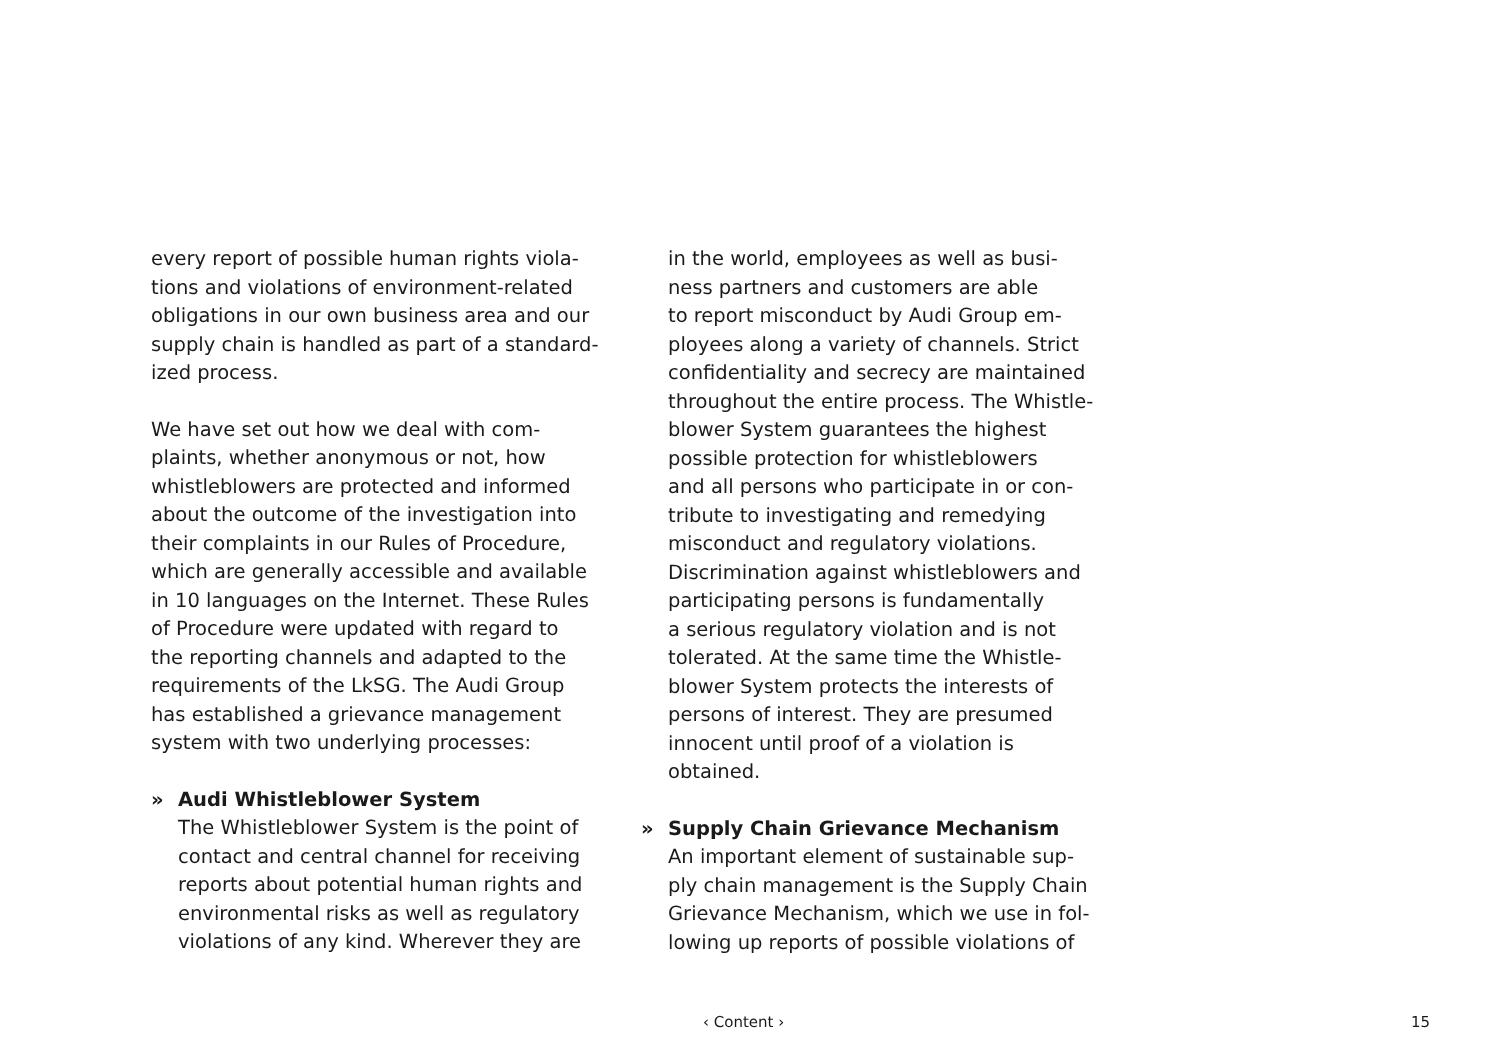every report of possible human rights viola-
tions and violations of environment-related
obligations in our own business area and our
supply chain is handled as part of a standard-
ized process.
We have set out how we deal with com-
plaints, whether anonymous or not, how
whistleblowers are protected and informed
about the outcome of the investigation into
their complaints in our Rules of Procedure,
which are generally accessible and available
in 10 languages on the Internet. These Rules
of Procedure were updated with regard to
the reporting channels and adapted to the
requirements of the LkSG. The Audi Group
has established a grievance management
system with two underlying processes:
» Audi Whistleblower System
The Whistleblower System is the point of
contact and central channel for receiving
reports about potential human rights and
environmental risks as well as regulatory
violations of any kind. Wherever they are
in the world, employees as well as busi-
ness partners and customers are able
to report misconduct by Audi Group em-
ployees along a variety of channels. Strict
confidentiality and secrecy are maintained
throughout the entire process. The Whistle-
blower System guarantees the highest
possible protection for whistleblowers
and all persons who participate in or con-
tribute to investigating and remedying
misconduct and regulatory violations.
Discrimination against whistleblowers and
participating persons is fundamentally
a serious regulatory violation and is not
tolerated. At the same time the Whistle-
blower System protects the interests of
persons of interest. They are presumed
innocent until proof of a violation is
obtained.
» Supply Chain Grievance Mechanism
An important element of sustainable sup-
ply chain management is the Supply Chain
Grievance Mechanism, which we use in fol-
lowing up reports of possible violations of
‹ Content › 15